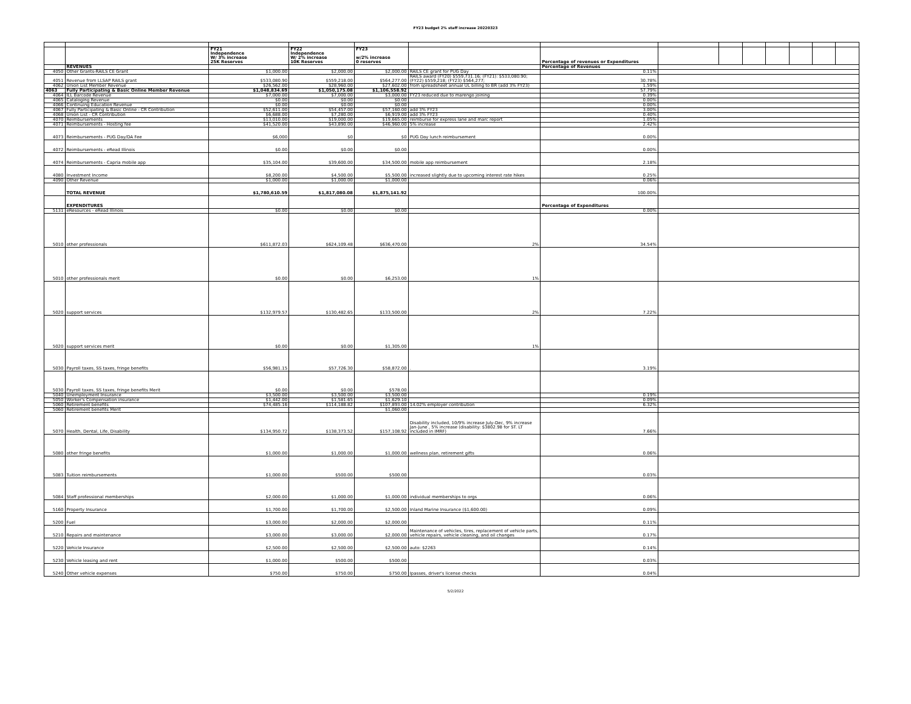FY23 budget 2% staff increase 20220323
| | | FY21 Independence W/ 3% increase 25K Reserves | FY22 Independence W/ 2% increase 10K Reserves | FY23 w/2% increase 0 reserves | | Percentage of revenues or Expenditures | | | | | | | |
| | REVENUES | | | | | Percentage of Revenues | | | | | | | |
| 4050 | Other Grants-RAILS CE Grant | $1,000.00 | $2,000.00 | $2,000.00 | RAILS CE grant for PUG Day | 0.11% | | | | | | | |
| 4051 | Revenue from LLSAP RAILS grant | $533,080.90 | $559,218.00 | $564,277.00 | RAILS award (FY20) $559,731.16; (FY21): $533,080.90; (FY22) $559,218; (FY23) $564,277; | 30.78% | | | | | | | |
| 4062 | Union List Member Revenue | $26,562.00 | $28,960.00 | $27,602.00 | from spreadsheet annual UL billing to BR (add 3% FY23) | 1.59% | | | | | | | |
| 4063 | Fully Participating & Basic Online Member Revenue | $1,048,834.69 | $1,050,175.08 | $1,106,558.92 | | 57.79% | | | | | | | |
| 4064 | ILL Barcode Revenue | $7,000.00 | $7,000.00 | $3,000.00 | FY23 reduced due to marengo joining | 0.39% | | | | | | | |
| 4065 | Cataloging Revenue | $0.00 | $0.00 | $0.00 | | 0.00% | | | | | | | |
| 4066 | Continuing Education Revenue | $0.00 | $0.00 | $0.00 | | 0.00% | | | | | | | |
| 4067 | Fully Participating & Basic Online - CR Contribution | $52,611.00 | $54,457.00 | $57,160.00 | add 3% FY23 | 3.00% | | | | | | | |
| 4068 | Union List - CR Contribution | $6,688.00 | $7,280.00 | $6,919.00 | add 3% FY23 | 0.40% | | | | | | | |
| 4070 | Reimbursements | $13,010.00 | $19,000.00 | $19,665.00 | reimburse for express lane and marc report | 1.05% | | | | | | | |
| 4071 | Reimbursements - Hosting fee | $41,520.00 | $43,890.00 | $46,960.00 | 5% increase | 2.42% | | | | | | | |
| 4073 | Reimbursements - PUG Day/DA Fee | $6,000 | $0 | $0 | PUG Day lunch reimbursement | 0.00% | | | | | | | |
| 4072 | Reimbursements - eRead Illinois | $0.00 | $0.00 | $0.00 | | 0.00% | | | | | | | |
| 4074 | Reimbursements - Capria mobile app | $35,104.00 | $39,600.00 | $34,500.00 | mobile app reimbursement | 2.18% | | | | | | | |
| 4080 | Investment Income | $8,200.00 | $4,500.00 | $5,500.00 | increased slightly due to upcoming interest rate hikes | 0.25% | | | | | | | |
| 4090 | Other Revenue | $1,000.00 | $1,000.00 | $1,000.00 | | 0.06% | | | | | | | |
| | TOTAL REVENUE | $1,780,610.59 | $1,817,080.08 | $1,875,141.92 | | 100.00% | | | | | | | |
| | EXPENDITURES | | | | | Percentage of Expenditures | | | | | | | |
| 5131 | eResources - eRead Illinois | $0.00 | $0.00 | $0.00 | | 0.00% | | | | | | | |
| 5010 | other professionals | $611,872.03 | $624,109.48 | $636,470.00 | 2% | 34.54% | | | | | | | |
| 5010 | other professionals merit | $0.00 | $0.00 | $6,253.00 | 1% | | | | | | | | |
| 5020 | support services | $132,979.57 | $130,482.65 | $133,500.00 | 2% | 7.22% | | | | | | | |
| 5020 | support services merit | $0.00 | $0.00 | $1,305.00 | 1% | | | | | | | | |
| 5030 | Payroll taxes, SS taxes, fringe benefits | $56,981.15 | $57,726.30 | $58,872.00 | . | 3.19% | | | | | | | |
| 5030 | Payroll taxes, SS taxes, fringe benefits Merit | $0.00 | $0.00 | $578.00 | | | | | | | | | |
| 5040 | Unemployment Insurance | $3,500.00 | $3,500.00 | $3,500.00 | | 0.19% | | | | | | | |
| 5050 | Worker's Compensation insurance | $1,442.00 | $1,581.65 | $1,629.10 | | 0.09% | | | | | | | |
| 5060 | Retirement benefits | $74,485.16 | $114,188.82 | $107,893.00 | 14.02% employer contribution | 6.32% | | | | | | | |
| 5060 | Retirement benefits Merit | | | $1,060.00 | | | | | | | | | |
| 5070 | Health, Dental, Life, Disability | $134,950.72 | $138,373.52 | $157,108.92 | Disability included, 10/9% increase July-Dec, 9% increase Jan-June , 5% increase (disability: $3802.98 for ST. LT included in IMRF) | 7.66% | | | | | | | |
| 5080 | other fringe benefits | $1,000.00 | $1,000.00 | $1,000.00 | wellness plan, retirement gifts | 0.06% | | | | | | | |
| 5083 | Tuition reimbursements | $1,000.00 | $500.00 | $500.00 | | 0.03% | | | | | | | |
| 5084 | Staff professional memberships | $2,000.00 | $1,000.00 | $1,000.00 | individual memberships to orgs | 0.06% | | | | | | | |
| 5160 | Property Insurance | $1,700.00 | $1,700.00 | $2,500.00 | Inland Marine Insurance ($1,600.00) | 0.09% | | | | | | | |
| 5200 | Fuel | $3,000.00 | $2,000.00 | $2,000.00 | | 0.11% | | | | | | | |
| 5210 | Repairs and maintenance | $3,000.00 | $3,000.00 | $2,000.00 | Maintenance of vehicles, tires, replacement of vehicle parts, vehicle repairs, vehicle cleaning, and oil changes | 0.17% | | | | | | | |
| 5220 | Vehicle Insurance | $2,500.00 | $2,500.00 | $2,500.00 | auto: $2263 | 0.14% | | | | | | | |
| 5230 | Vehicle leasing and rent | $1,000.00 | $500.00 | $500.00 | | 0.03% | | | | | | | |
| 5240 | Other vehicle expenses | $750.00 | $750.00 | $750.00 | Ipasses, driver's license checks | 0.04% | | | | | | | |
5/2/2022